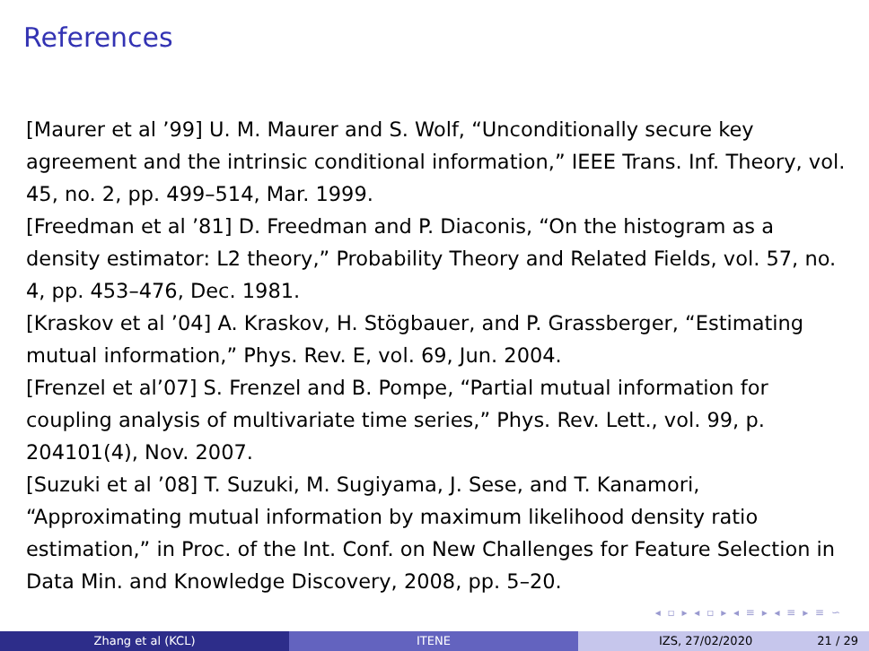References
[Maurer et al ’99] U. M. Maurer and S. Wolf, “Unconditionally secure key agreement and the intrinsic conditional information,” IEEE Trans. Inf. Theory, vol. 45, no. 2, pp. 499–514, Mar. 1999.
[Freedman et al ’81] D. Freedman and P. Diaconis, “On the histogram as a density estimator: L2 theory,” Probability Theory and Related Fields, vol. 57, no. 4, pp. 453–476, Dec. 1981.
[Kraskov et al ’04] A. Kraskov, H. Stögbauer, and P. Grassberger, “Estimating mutual information,” Phys. Rev. E, vol. 69, Jun. 2004.
[Frenzel et al’07] S. Frenzel and B. Pompe, “Partial mutual information for coupling analysis of multivariate time series,” Phys. Rev. Lett., vol. 99, p. 204101(4), Nov. 2007.
[Suzuki et al ’08] T. Suzuki, M. Sugiyama, J. Sese, and T. Kanamori, “Approximating mutual information by maximum likelihood density ratio estimation,” in Proc. of the Int. Conf. on New Challenges for Feature Selection in Data Min. and Knowledge Discovery, 2008, pp. 5–20.
◂ ▫ ▸ ◂ ▫ ▸ ◂ ≡ ▸ ◂ ≡ ▸ ≡ ∽
Zhang et al (KCL) ITENE IZS, 27/02/2020 21 / 29